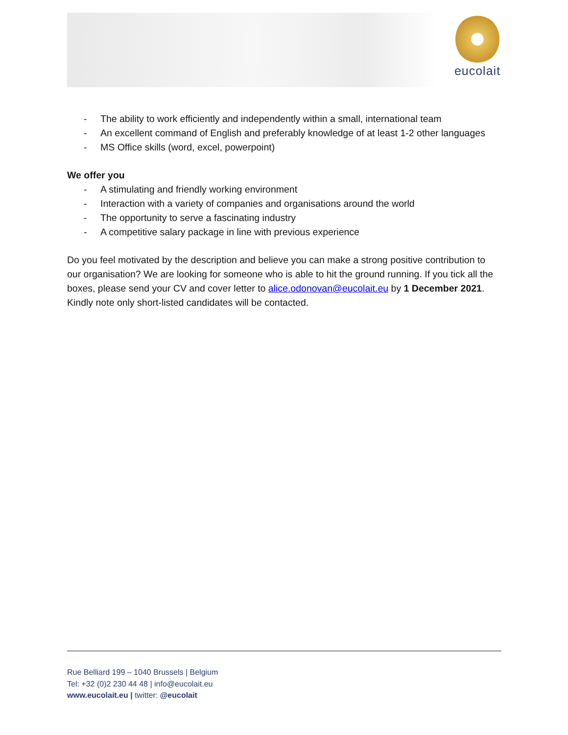eucolait
- The ability to work efficiently and independently within a small, international team
- An excellent command of English and preferably knowledge of at least 1-2 other languages
- MS Office skills (word, excel, powerpoint)
We offer you
- A stimulating and friendly working environment
- Interaction with a variety of companies and organisations around the world
- The opportunity to serve a fascinating industry
- A competitive salary package in line with previous experience
Do you feel motivated by the description and believe you can make a strong positive contribution to our organisation? We are looking for someone who is able to hit the ground running. If you tick all the boxes, please send your CV and cover letter to alice.odonovan@eucolait.eu by 1 December 2021. Kindly note only short-listed candidates will be contacted.
Rue Belliard 199 – 1040 Brussels | Belgium
Tel: +32 (0)2 230 44 48 | info@eucolait.eu
www.eucolait.eu | twitter: @eucolait